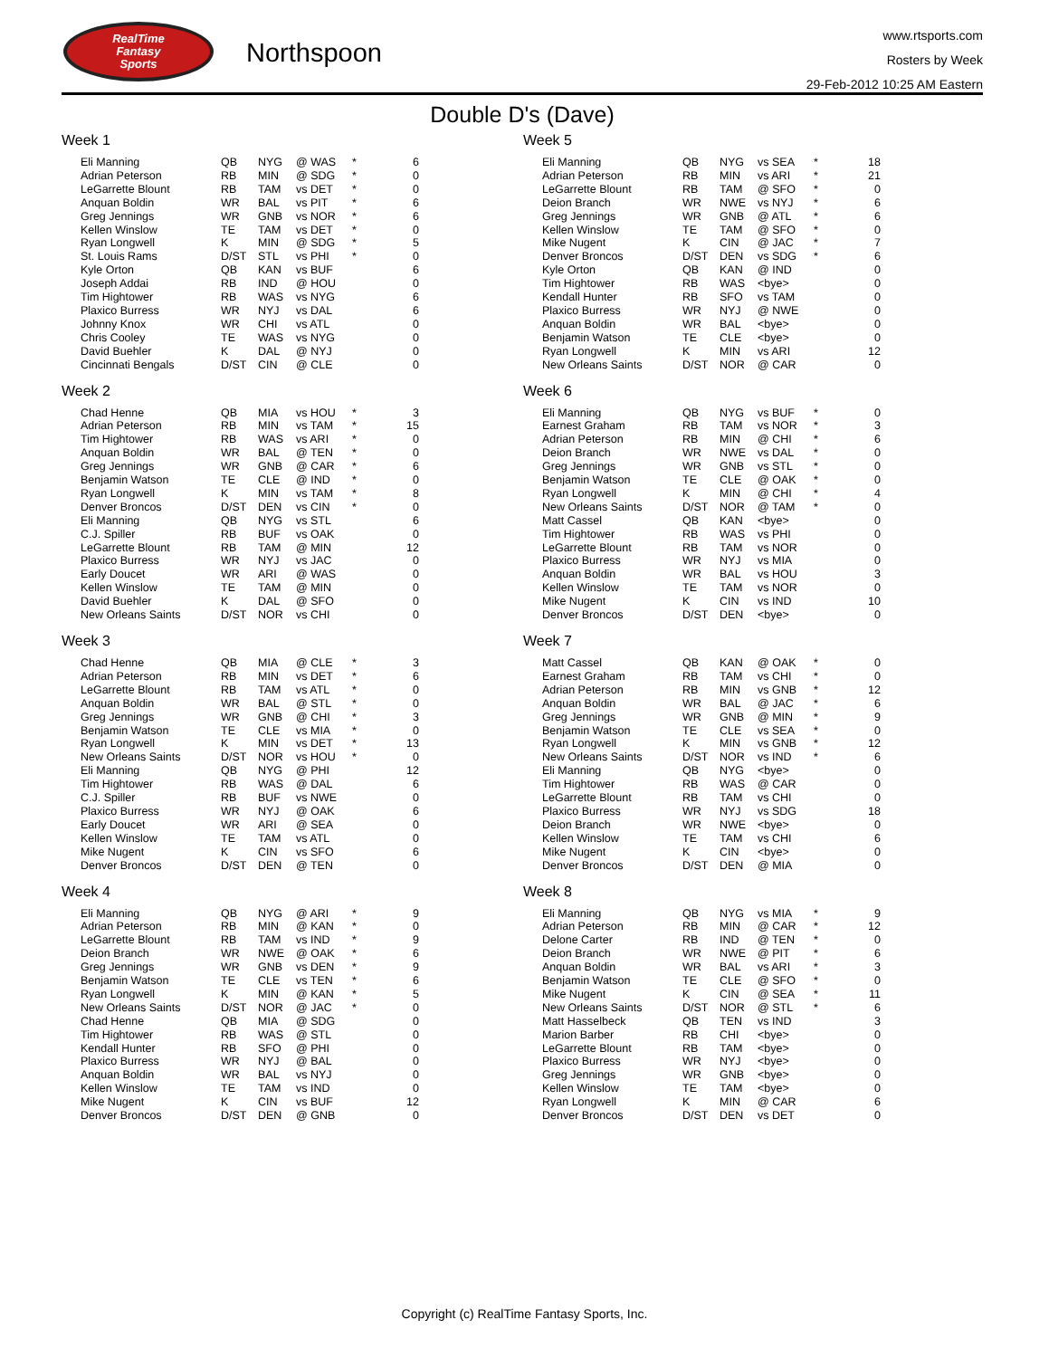RealTime
Fantasy
Sports
Northspoon
www.rtsports.com
Rosters by Week
29-Feb-2012 10:25 AM Eastern
Double D's (Dave)
Week 1
| Eli Manning | QB | NYG | @ WAS | * | 6 |
| Adrian Peterson | RB | MIN | @ SDG | * | 0 |
| LeGarrette Blount | RB | TAM | vs DET | * | 0 |
| Anquan Boldin | WR | BAL | vs PIT | * | 6 |
| Greg Jennings | WR | GNB | vs NOR | * | 6 |
| Kellen Winslow | TE | TAM | vs DET | * | 0 |
| Ryan Longwell | K | MIN | @ SDG | * | 5 |
| St. Louis Rams | D/ST | STL | vs PHI | * | 0 |
| Kyle Orton | QB | KAN | vs BUF | | 6 |
| Joseph Addai | RB | IND | @ HOU | | 0 |
| Tim Hightower | RB | WAS | vs NYG | | 6 |
| Plaxico Burress | WR | NYJ | vs DAL | | 6 |
| Johnny Knox | WR | CHI | vs ATL | | 0 |
| Chris Cooley | TE | WAS | vs NYG | | 0 |
| David Buehler | K | DAL | @ NYJ | | 0 |
| Cincinnati Bengals | D/ST | CIN | @ CLE | | 0 |
Week 2
| Chad Henne | QB | MIA | vs HOU | * | 3 |
| Adrian Peterson | RB | MIN | vs TAM | * | 15 |
| Tim Hightower | RB | WAS | vs ARI | * | 0 |
| Anquan Boldin | WR | BAL | @ TEN | * | 0 |
| Greg Jennings | WR | GNB | @ CAR | * | 6 |
| Benjamin Watson | TE | CLE | @ IND | * | 0 |
| Ryan Longwell | K | MIN | vs TAM | * | 8 |
| Denver Broncos | D/ST | DEN | vs CIN | * | 0 |
| Eli Manning | QB | NYG | vs STL | | 6 |
| C.J. Spiller | RB | BUF | vs OAK | | 0 |
| LeGarrette Blount | RB | TAM | @ MIN | | 12 |
| Plaxico Burress | WR | NYJ | vs JAC | | 0 |
| Early Doucet | WR | ARI | @ WAS | | 0 |
| Kellen Winslow | TE | TAM | @ MIN | | 0 |
| David Buehler | K | DAL | @ SFO | | 0 |
| New Orleans Saints | D/ST | NOR | vs CHI | | 0 |
Week 3
| Chad Henne | QB | MIA | @ CLE | * | 3 |
| Adrian Peterson | RB | MIN | vs DET | * | 6 |
| LeGarrette Blount | RB | TAM | vs ATL | * | 0 |
| Anquan Boldin | WR | BAL | @ STL | * | 0 |
| Greg Jennings | WR | GNB | @ CHI | * | 3 |
| Benjamin Watson | TE | CLE | vs MIA | * | 0 |
| Ryan Longwell | K | MIN | vs DET | * | 13 |
| New Orleans Saints | D/ST | NOR | vs HOU | * | 0 |
| Eli Manning | QB | NYG | @ PHI | | 12 |
| Tim Hightower | RB | WAS | @ DAL | | 6 |
| C.J. Spiller | RB | BUF | vs NWE | | 0 |
| Plaxico Burress | WR | NYJ | @ OAK | | 6 |
| Early Doucet | WR | ARI | @ SEA | | 0 |
| Kellen Winslow | TE | TAM | vs ATL | | 0 |
| Mike Nugent | K | CIN | vs SFO | | 6 |
| Denver Broncos | D/ST | DEN | @ TEN | | 0 |
Week 4
| Eli Manning | QB | NYG | @ ARI | * | 9 |
| Adrian Peterson | RB | MIN | @ KAN | * | 0 |
| LeGarrette Blount | RB | TAM | vs IND | * | 9 |
| Deion Branch | WR | NWE | @ OAK | * | 6 |
| Greg Jennings | WR | GNB | vs DEN | * | 9 |
| Benjamin Watson | TE | CLE | vs TEN | * | 6 |
| Ryan Longwell | K | MIN | @ KAN | * | 5 |
| New Orleans Saints | D/ST | NOR | @ JAC | * | 0 |
| Chad Henne | QB | MIA | @ SDG | | 0 |
| Tim Hightower | RB | WAS | @ STL | | 0 |
| Kendall Hunter | RB | SFO | @ PHI | | 0 |
| Plaxico Burress | WR | NYJ | @ BAL | | 0 |
| Anquan Boldin | WR | BAL | vs NYJ | | 0 |
| Kellen Winslow | TE | TAM | vs IND | | 0 |
| Mike Nugent | K | CIN | vs BUF | | 12 |
| Denver Broncos | D/ST | DEN | @ GNB | | 0 |
Week 5
| Eli Manning | QB | NYG | vs SEA | * | 18 |
| Adrian Peterson | RB | MIN | vs ARI | * | 21 |
| LeGarrette Blount | RB | TAM | @ SFO | * | 0 |
| Deion Branch | WR | NWE | vs NYJ | * | 6 |
| Greg Jennings | WR | GNB | @ ATL | * | 6 |
| Kellen Winslow | TE | TAM | @ SFO | * | 0 |
| Mike Nugent | K | CIN | @ JAC | * | 7 |
| Denver Broncos | D/ST | DEN | vs SDG | * | 6 |
| Kyle Orton | QB | KAN | @ IND | | 0 |
| Tim Hightower | RB | WAS | <bye> | | 0 |
| Kendall Hunter | RB | SFO | vs TAM | | 0 |
| Plaxico Burress | WR | NYJ | @ NWE | | 0 |
| Anquan Boldin | WR | BAL | <bye> | | 0 |
| Benjamin Watson | TE | CLE | <bye> | | 0 |
| Ryan Longwell | K | MIN | vs ARI | | 12 |
| New Orleans Saints | D/ST | NOR | @ CAR | | 0 |
Week 6
| Eli Manning | QB | NYG | vs BUF | * | 0 |
| Earnest Graham | RB | TAM | vs NOR | * | 3 |
| Adrian Peterson | RB | MIN | @ CHI | * | 6 |
| Deion Branch | WR | NWE | vs DAL | * | 0 |
| Greg Jennings | WR | GNB | vs STL | * | 0 |
| Benjamin Watson | TE | CLE | @ OAK | * | 0 |
| Ryan Longwell | K | MIN | @ CHI | * | 4 |
| New Orleans Saints | D/ST | NOR | @ TAM | * | 0 |
| Matt Cassel | QB | KAN | <bye> | | 0 |
| Tim Hightower | RB | WAS | vs PHI | | 0 |
| LeGarrette Blount | RB | TAM | vs NOR | | 0 |
| Plaxico Burress | WR | NYJ | vs MIA | | 0 |
| Anquan Boldin | WR | BAL | vs HOU | | 3 |
| Kellen Winslow | TE | TAM | vs NOR | | 0 |
| Mike Nugent | K | CIN | vs IND | | 10 |
| Denver Broncos | D/ST | DEN | <bye> | | 0 |
Week 7
| Matt Cassel | QB | KAN | @ OAK | * | 0 |
| Earnest Graham | RB | TAM | vs CHI | * | 0 |
| Adrian Peterson | RB | MIN | vs GNB | * | 12 |
| Anquan Boldin | WR | BAL | @ JAC | * | 6 |
| Greg Jennings | WR | GNB | @ MIN | * | 9 |
| Benjamin Watson | TE | CLE | vs SEA | * | 0 |
| Ryan Longwell | K | MIN | vs GNB | * | 12 |
| New Orleans Saints | D/ST | NOR | vs IND | * | 6 |
| Eli Manning | QB | NYG | <bye> | | 0 |
| Tim Hightower | RB | WAS | @ CAR | | 0 |
| LeGarrette Blount | RB | TAM | vs CHI | | 0 |
| Plaxico Burress | WR | NYJ | vs SDG | | 18 |
| Deion Branch | WR | NWE | <bye> | | 0 |
| Kellen Winslow | TE | TAM | vs CHI | | 6 |
| Mike Nugent | K | CIN | <bye> | | 0 |
| Denver Broncos | D/ST | DEN | @ MIA | | 0 |
Week 8
| Eli Manning | QB | NYG | vs MIA | * | 9 |
| Adrian Peterson | RB | MIN | @ CAR | * | 12 |
| Delone Carter | RB | IND | @ TEN | * | 0 |
| Deion Branch | WR | NWE | @ PIT | * | 6 |
| Anquan Boldin | WR | BAL | vs ARI | * | 3 |
| Benjamin Watson | TE | CLE | @ SFO | * | 0 |
| Mike Nugent | K | CIN | @ SEA | * | 11 |
| New Orleans Saints | D/ST | NOR | @ STL | * | 6 |
| Matt Hasselbeck | QB | TEN | vs IND | | 3 |
| Marion Barber | RB | CHI | <bye> | | 0 |
| LeGarrette Blount | RB | TAM | <bye> | | 0 |
| Plaxico Burress | WR | NYJ | <bye> | | 0 |
| Greg Jennings | WR | GNB | <bye> | | 0 |
| Kellen Winslow | TE | TAM | <bye> | | 0 |
| Ryan Longwell | K | MIN | @ CAR | | 6 |
| Denver Broncos | D/ST | DEN | vs DET | | 0 |
Copyright (c) RealTime Fantasy Sports, Inc.